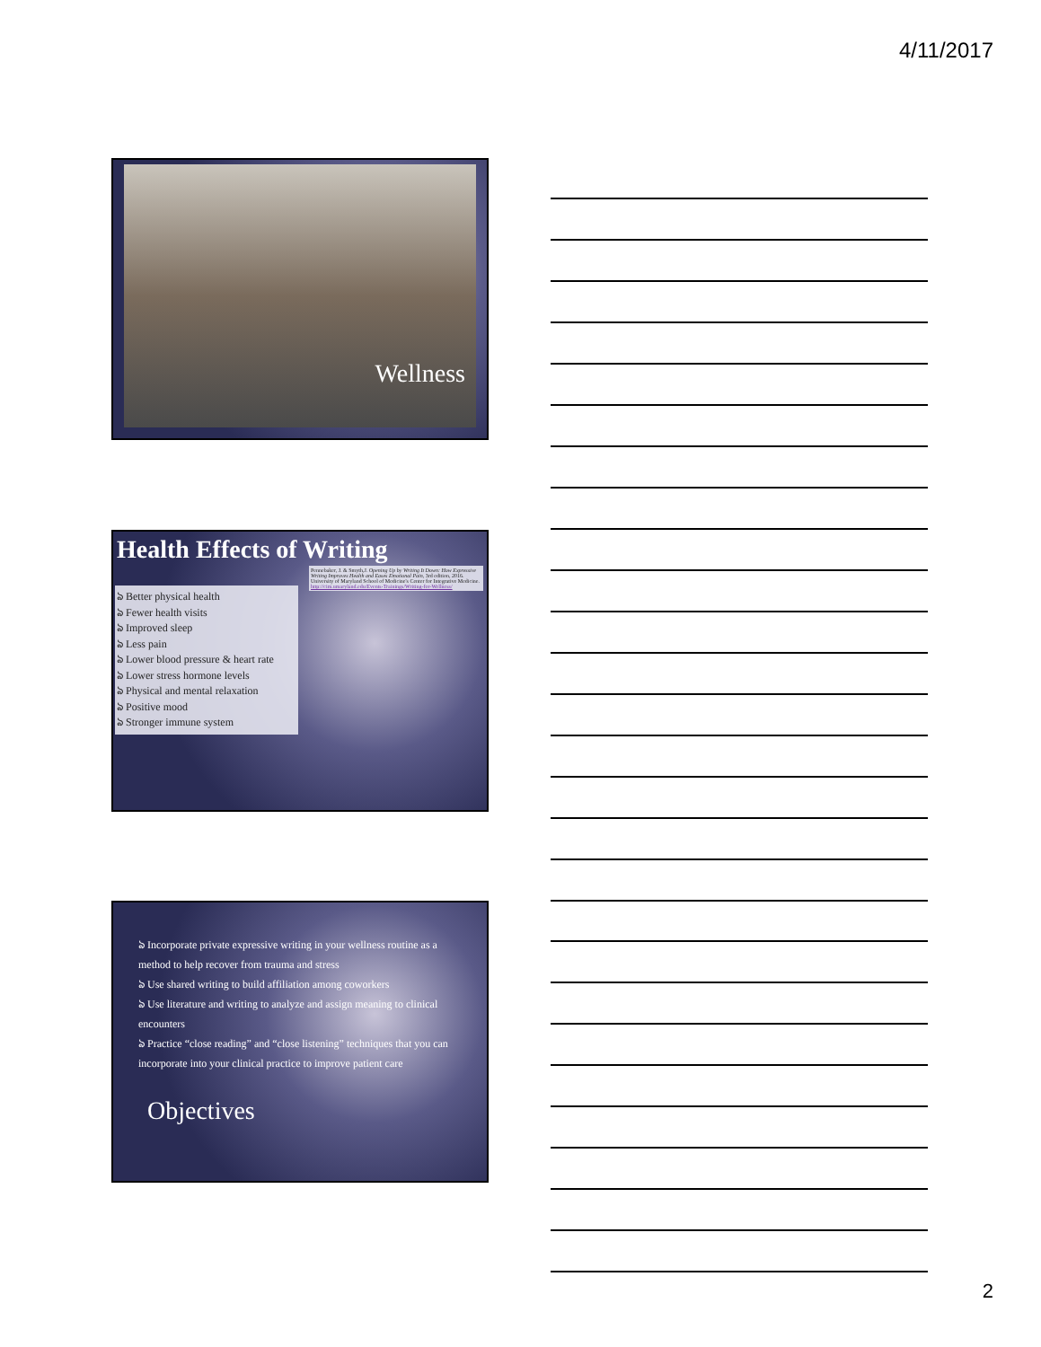4/11/2017
Wellness
Health Effects of Writing
Pennebaker, J. & Smyth,J. Opening Up by Writing It Down: How Expressive Writing Improves Health and Eases Emotional Pain, 3rd edition, 2016.
University of Maryland School of Medicine's Center for Integrative Medicine. http://cim.umaryland.edu/Events-Trainings/Writing-for-Wellness/
ঌ Better physical health
ঌ Fewer health visits
ঌ Improved sleep
ঌ Less pain
ঌ Lower blood pressure & heart rate
ঌ Lower stress hormone levels
ঌ Physical and mental relaxation
ঌ Positive mood
ঌ Stronger immune system
ঌ Incorporate private expressive writing in your wellness routine as a method to help recover from trauma and stress
ঌ Use shared writing to build affiliation among coworkers
ঌ Use literature and writing to analyze and assign meaning to clinical encounters
ঌ Practice “close reading” and “close listening” techniques that you can incorporate into your clinical practice to improve patient care
Objectives
2